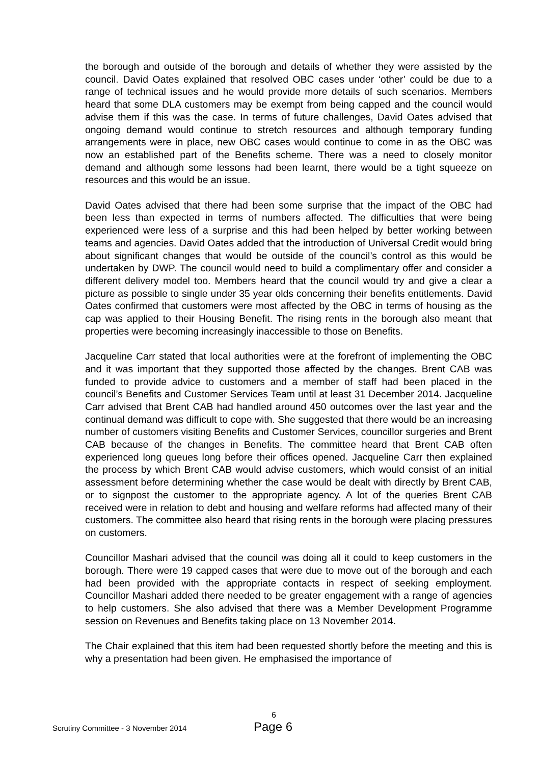the borough and outside of the borough and details of whether they were assisted by the council. David Oates explained that resolved OBC cases under ‘other’ could be due to a range of technical issues and he would provide more details of such scenarios. Members heard that some DLA customers may be exempt from being capped and the council would advise them if this was the case. In terms of future challenges, David Oates advised that ongoing demand would continue to stretch resources and although temporary funding arrangements were in place, new OBC cases would continue to come in as the OBC was now an established part of the Benefits scheme. There was a need to closely monitor demand and although some lessons had been learnt, there would be a tight squeeze on resources and this would be an issue.
David Oates advised that there had been some surprise that the impact of the OBC had been less than expected in terms of numbers affected. The difficulties that were being experienced were less of a surprise and this had been helped by better working between teams and agencies. David Oates added that the introduction of Universal Credit would bring about significant changes that would be outside of the council’s control as this would be undertaken by DWP. The council would need to build a complimentary offer and consider a different delivery model too. Members heard that the council would try and give a clear a picture as possible to single under 35 year olds concerning their benefits entitlements. David Oates confirmed that customers were most affected by the OBC in terms of housing as the cap was applied to their Housing Benefit. The rising rents in the borough also meant that properties were becoming increasingly inaccessible to those on Benefits.
Jacqueline Carr stated that local authorities were at the forefront of implementing the OBC and it was important that they supported those affected by the changes. Brent CAB was funded to provide advice to customers and a member of staff had been placed in the council’s Benefits and Customer Services Team until at least 31 December 2014. Jacqueline Carr advised that Brent CAB had handled around 450 outcomes over the last year and the continual demand was difficult to cope with. She suggested that there would be an increasing number of customers visiting Benefits and Customer Services, councillor surgeries and Brent CAB because of the changes in Benefits. The committee heard that Brent CAB often experienced long queues long before their offices opened. Jacqueline Carr then explained the process by which Brent CAB would advise customers, which would consist of an initial assessment before determining whether the case would be dealt with directly by Brent CAB, or to signpost the customer to the appropriate agency. A lot of the queries Brent CAB received were in relation to debt and housing and welfare reforms had affected many of their customers. The committee also heard that rising rents in the borough were placing pressures on customers.
Councillor Mashari advised that the council was doing all it could to keep customers in the borough. There were 19 capped cases that were due to move out of the borough and each had been provided with the appropriate contacts in respect of seeking employment. Councillor Mashari added there needed to be greater engagement with a range of agencies to help customers. She also advised that there was a Member Development Programme session on Revenues and Benefits taking place on 13 November 2014.
The Chair explained that this item had been requested shortly before the meeting and this is why a presentation had been given. He emphasised the importance of
6
Scrutiny Committee - 3 November 2014 Page 6